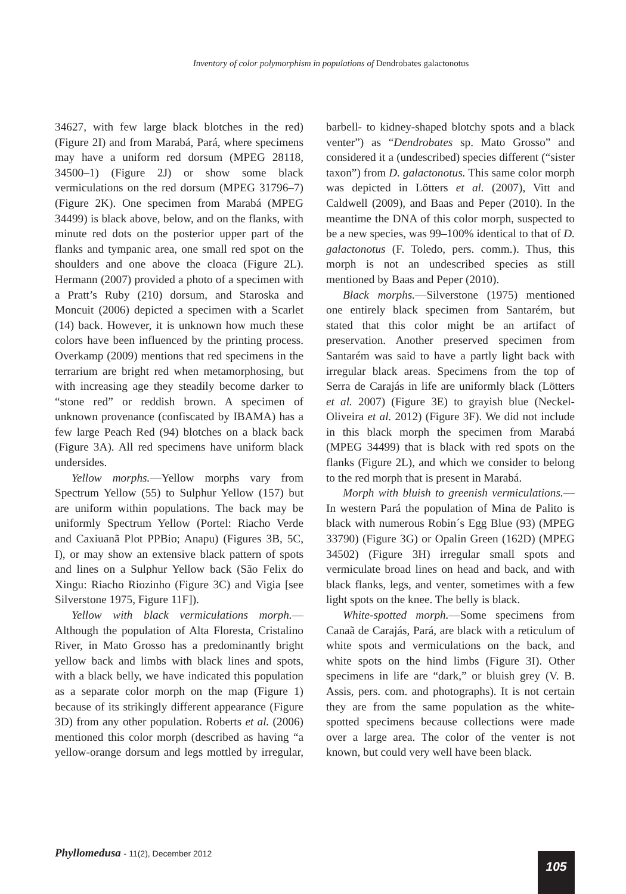Inventory of color polymorphism in populations of Dendrobates galactonotus
34627, with few large black blotches in the red) (Figure 2I) and from Marabá, Pará, where specimens may have a uniform red dorsum (MPEG 28118, 34500–1) (Figure 2J) or show some black vermiculations on the red dorsum (MPEG 31796–7) (Figure 2K). One specimen from Marabá (MPEG 34499) is black above, below, and on the flanks, with minute red dots on the posterior upper part of the flanks and tympanic area, one small red spot on the shoulders and one above the cloaca (Figure 2L). Hermann (2007) provided a photo of a specimen with a Pratt’s Ruby (210) dorsum, and Staroska and Moncuit (2006) depicted a specimen with a Scarlet (14) back. However, it is unknown how much these colors have been influenced by the printing process. Overkamp (2009) mentions that red specimens in the terrarium are bright red when metamorphosing, but with increasing age they steadily become darker to “stone red” or reddish brown. A specimen of unknown provenance (confiscated by IBAMA) has a few large Peach Red (94) blotches on a black back (Figure 3A). All red specimens have uniform black undersides.
Yellow morphs.—Yellow morphs vary from Spectrum Yellow (55) to Sulphur Yellow (157) but are uniform within populations. The back may be uniformly Spectrum Yellow (Portel: Riacho Verde and Caxiuanã Plot PPBio; Anapu) (Figures 3B, 5C, I), or may show an extensive black pattern of spots and lines on a Sulphur Yellow back (São Felix do Xingu: Riacho Riozinho (Figure 3C) and Vigia [see Silverstone 1975, Figure 11F]).
Yellow with black vermiculations morph.— Although the population of Alta Floresta, Cristalino River, in Mato Grosso has a predominantly bright yellow back and limbs with black lines and spots, with a black belly, we have indicated this population as a separate color morph on the map (Figure 1) because of its strikingly different appearance (Figure 3D) from any other population. Roberts et al. (2006) mentioned this color morph (described as having “a yellow-orange dorsum and legs mottled by irregular, barbell- to kidney-shaped blotchy spots and a black venter”) as “Dendrobates sp. Mato Grosso” and considered it a (undescribed) species different (“sister taxon”) from D. galactonotus. This same color morph was depicted in Lötters et al. (2007), Vitt and Caldwell (2009), and Baas and Peper (2010). In the meantime the DNA of this color morph, suspected to be a new species, was 99–100% identical to that of D. galactonotus (F. Toledo, pers. comm.). Thus, this morph is not an undescribed species as still mentioned by Baas and Peper (2010).
Black morphs.—Silverstone (1975) mentioned one entirely black specimen from Santarém, but stated that this color might be an artifact of preservation. Another preserved specimen from Santarém was said to have a partly light back with irregular black areas. Specimens from the top of Serra de Carajás in life are uniformly black (Lötters et al. 2007) (Figure 3E) to grayish blue (Neckel-Oliveira et al. 2012) (Figure 3F). We did not include in this black morph the specimen from Marabá (MPEG 34499) that is black with red spots on the flanks (Figure 2L), and which we consider to belong to the red morph that is present in Marabá.
Morph with bluish to greenish vermiculations.—In western Pará the population of Mina de Palito is black with numerous Robin´s Egg Blue (93) (MPEG 33790) (Figure 3G) or Opalin Green (162D) (MPEG 34502) (Figure 3H) irregular small spots and vermiculate broad lines on head and back, and with black flanks, legs, and venter, sometimes with a few light spots on the knee. The belly is black.
White-spotted morph.—Some specimens from Canaã de Carajás, Pará, are black with a reticulum of white spots and vermiculations on the back, and white spots on the hind limbs (Figure 3I). Other specimens in life are “dark,” or bluish grey (V. B. Assis, pers. com. and photographs). It is not certain they are from the same population as the white-spotted specimens because collections were made over a large area. The color of the venter is not known, but could very well have been black.
Phyllomedusa - 11(2), December 2012
105